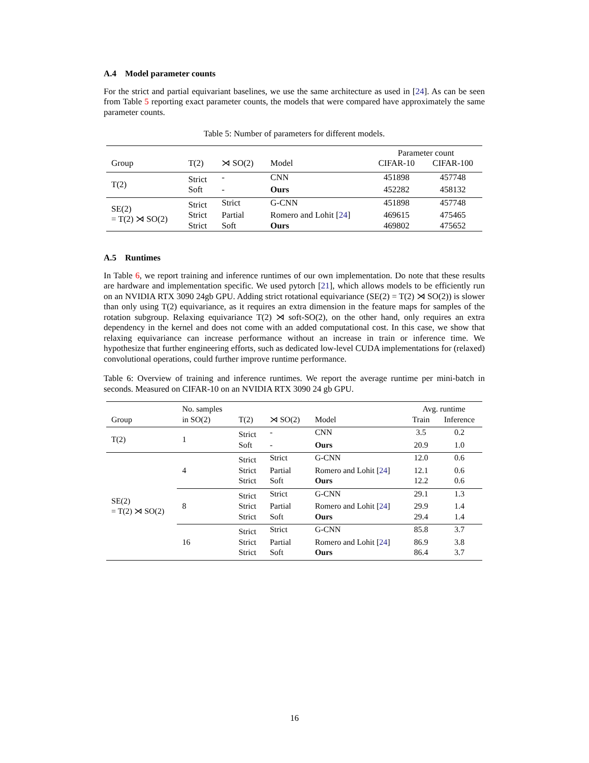A.4 Model parameter counts
For the strict and partial equivariant baselines, we use the same architecture as used in [24]. As can be seen from Table 5 reporting exact parameter counts, the models that were compared have approximately the same parameter counts.
Table 5: Number of parameters for different models.
| | | | | Parameter count | |
| Group | T(2) | ⋊ SO(2) | Model | CIFAR-10 | CIFAR-100 |
| T(2) | Strict | - | CNN | 451898 | 457748 |
| | Soft | - | Ours | 452282 | 458132 |
| SE(2) = T(2) ⋊ SO(2) | Strict | Strict | G-CNN | 451898 | 457748 |
| | Strict | Partial | Romero and Lohit [ 24 ] | 469615 | 475465 |
| | Strict | Soft | Ours | 469802 | 475652 |
A.5 Runtimes
In Table 6, we report training and inference runtimes of our own implementation. Do note that these results are hardware and implementation specific. We used pytorch [21], which allows models to be efficiently run on an NVIDIA RTX 3090 24gb GPU. Adding strict rotational equivariance (SE(2) = T(2) ⋊ SO(2)) is slower than only using T(2) equivariance, as it requires an extra dimension in the feature maps for samples of the rotation subgroup. Relaxing equivariance T(2) ⋊ soft-SO(2), on the other hand, only requires an extra dependency in the kernel and does not come with an added computational cost. In this case, we show that relaxing equivariance can increase performance without an increase in train or inference time. We hypothesize that further engineering efforts, such as dedicated low-level CUDA implementations for (relaxed) convolutional operations, could further improve runtime performance.
Table 6: Overview of training and inference runtimes. We report the average runtime per mini-batch in seconds. Measured on CIFAR-10 on an NVIDIA RTX 3090 24 gb GPU.
| | No. samples | | | | Avg. runtime | |
| Group | in SO(2) | T(2) | ⋊ SO(2) | Model | Train | Inference |
| T(2) | 1 | Strict | - | CNN | 3.5 | 0.2 |
| | | Soft | - | Ours | 20.9 | 1.0 |
| SE(2) = T(2) ⋊ SO(2) | 4 | Strict | Strict | G-CNN | 12.0 | 0.6 |
| | | Strict | Partial | Romero and Lohit [ 24 ] | 12.1 | 0.6 |
| | | Strict | Soft | Ours | 12.2 | 0.6 |
| | 8 | Strict | Strict | G-CNN | 29.1 | 1.3 |
| | | Strict | Partial | Romero and Lohit [ 24 ] | 29.9 | 1.4 |
| | | Strict | Soft | Ours | 29.4 | 1.4 |
| | 16 | Strict | Strict | G-CNN | 85.8 | 3.7 |
| | | Strict | Partial | Romero and Lohit [ 24 ] | 86.9 | 3.8 |
| | | Strict | Soft | Ours | 86.4 | 3.7 |
16